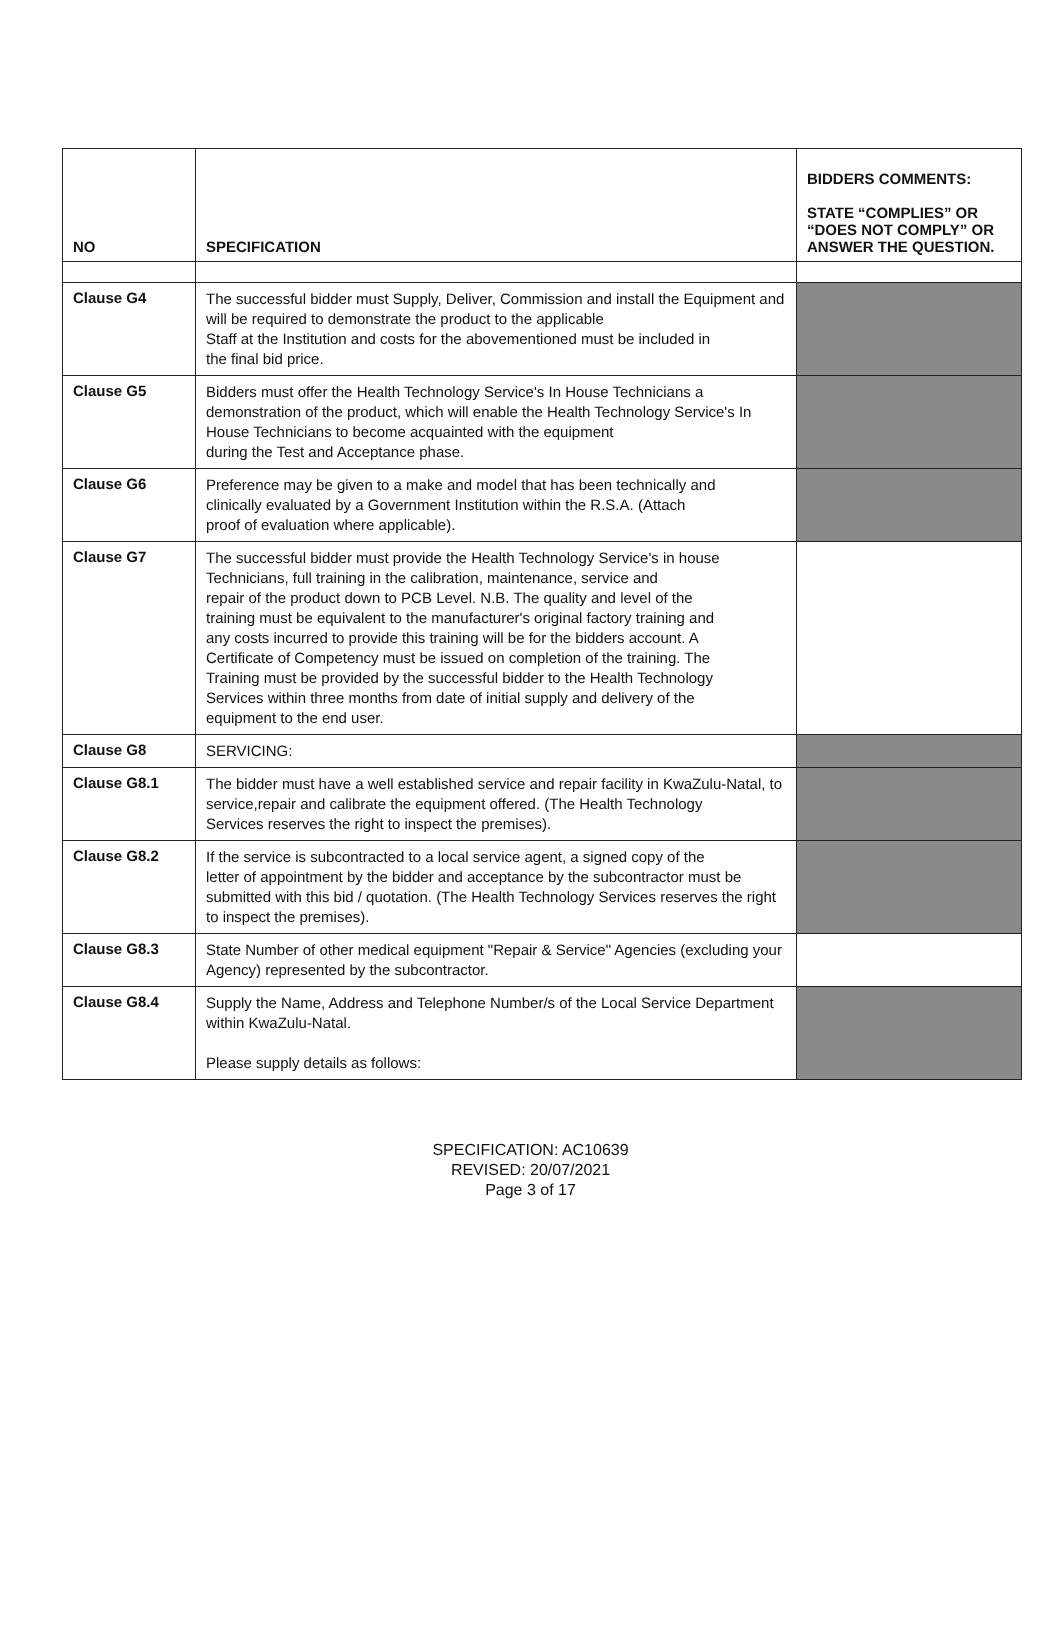| NO | SPECIFICATION | BIDDERS COMMENTS: STATE “COMPLIES” OR “DOES NOT COMPLY” OR ANSWER THE QUESTION. |
| --- | --- | --- |
| Clause G4 | The successful bidder must Supply, Deliver, Commission and install the Equipment and will be required to demonstrate the product to the applicable Staff at the Institution and costs for the abovementioned must be included in the final bid price. | |
| Clause G5 | Bidders must offer the Health Technology Service's In House Technicians a demonstration of the product, which will enable the Health Technology Service's In House Technicians to become acquainted with the equipment during the Test and Acceptance phase. | |
| Clause G6 | Preference may be given to a make and model that has been technically and clinically evaluated by a Government Institution within the R.S.A. (Attach proof of evaluation where applicable). | |
| Clause G7 | The successful bidder must provide the Health Technology Service's in house Technicians, full training in the calibration, maintenance, service and repair of the product down to PCB Level. N.B. The quality and level of the training must be equivalent to the manufacturer's original factory training and any costs incurred to provide this training will be for the bidders account. A Certificate of Competency must be issued on completion of the training. The Training must be provided by the successful bidder to the Health Technology Services within three months from date of initial supply and delivery of the equipment to the end user. | |
| Clause G8 | SERVICING: | |
| Clause G8.1 | The bidder must have a well established service and repair facility in KwaZulu-Natal, to service,repair and calibrate the equipment offered. (The Health Technology Services reserves the right to inspect the premises). | |
| Clause G8.2 | If the service is subcontracted to a local service agent, a signed copy of the letter of appointment by the bidder and acceptance by the subcontractor must be submitted with this bid / quotation. (The Health Technology Services reserves the right to inspect the premises). | |
| Clause G8.3 | State Number of other medical equipment "Repair & Service" Agencies (excluding your Agency) represented by the subcontractor. | |
| Clause G8.4 | Supply the Name, Address and Telephone Number/s of the Local Service Department within KwaZulu-Natal. Please supply details as follows: | |
SPECIFICATION: AC10639
REVISED: 20/07/2021
Page 3 of 17